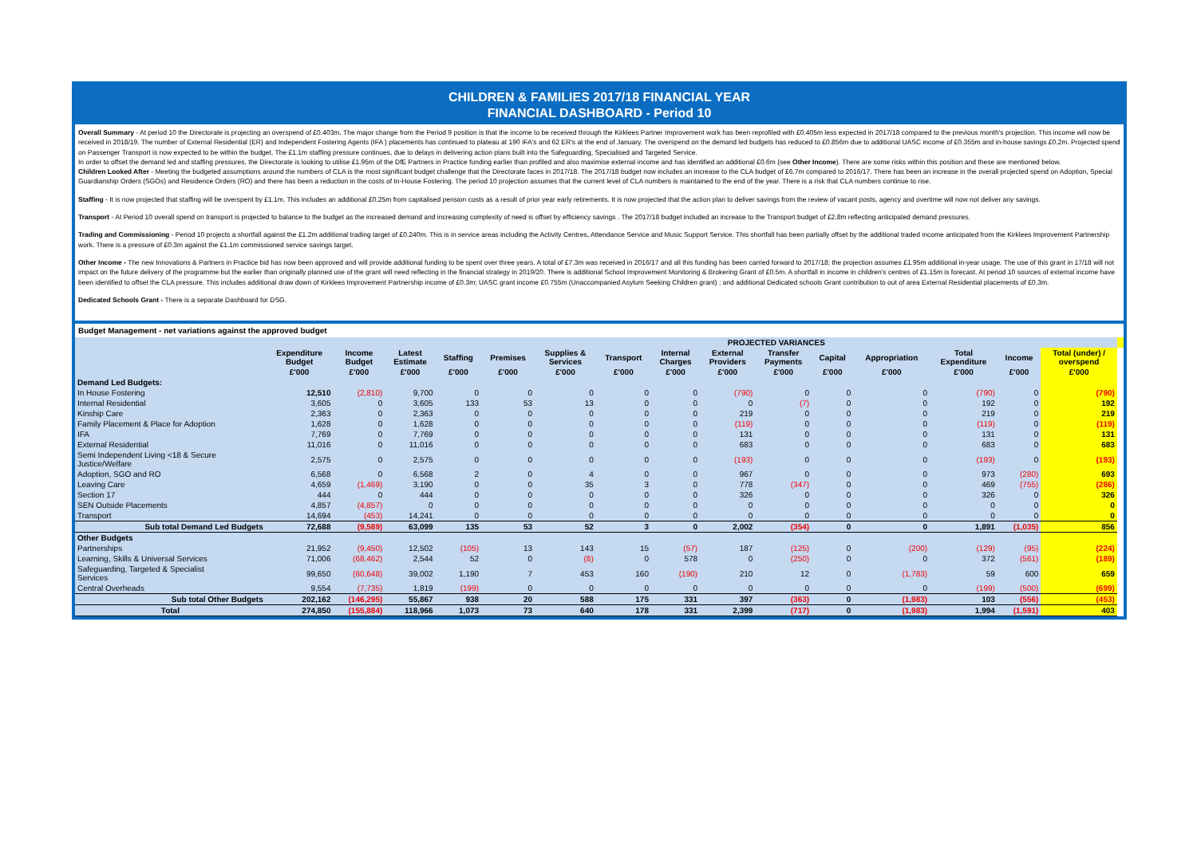CHILDREN & FAMILIES 2017/18 FINANCIAL YEAR
FINANCIAL DASHBOARD - Period 10
Overall Summary - At period 10 the Directorate is projecting an overspend of £0.403m. The major change from the Period 9 position is that the income to be received through the Kirklees Partner Improvement work has been reprofiled with £0.405m less expected in 2017/18 compared to the previous month's projection. This income will now be received in 2018/19. The number of External Residential (ER) and Independent Fostering Agents (IFA ) placements has continued to plateau at 190 IFA's and 62 ER's at the end of January. The overspend on the demand led budgets has reduced to £0.856m due to additional UASC income of £0.355m and in-house savings £0.2m. Projected spend on Passenger Transport is now expected to be within the budget. The £1.1m staffing pressure continues, due to delays in delivering action plans built into the Safeguarding, Specialised and Targeted Service.
In order to offset the demand led and staffing pressures, the Directorate is looking to utilise £1.95m of the DfE Partners in Practice funding earlier than profiled and also maximise external income and has identified an additional £0.6m (see Other Income). There are some risks within this position and these are mentioned below.
Children Looked After - Meeting the budgeted assumptions around the numbers of CLA is the most significant budget challenge that the Directorate faces in 2017/18. The 2017/18 budget now includes an increase to the CLA budget of £6.7m compared to 2016/17. There has been an increase in the overall projected spend on Adoption, Special Guardianship Orders (SGOs) and Residence Orders (RO) and there has been a reduction in the costs of In-House Fostering. The period 10 projection assumes that the current level of CLA numbers is maintained to the end of the year. There is a risk that CLA numbers continue to rise.
Staffing - It is now projected that staffing will be overspent by £1.1m. This includes an additional £0.25m from capitalised pension costs as a result of prior year early retirements. It is now projected that the action plan to deliver savings from the review of vacant posts, agency and overtime will now not deliver any savings.
Transport - At Period 10 overall spend on transport is projected to balance to the budget as the increased demand and increasing complexity of need is offset by efficiency savings . The 2017/18 budget included an increase to the Transport budget of £2.8m reflecting anticipated demand pressures.
Trading and Commissioning - Period 10 projects a shortfall against the £1.2m additional trading target of £0.240m. This is in service areas including the Activity Centres, Attendance Service and Music Support Service. This shortfall has been partially offset by the additional traded income anticipated from the Kirklees Improvement Partnership work. There is a pressure of £0.3m against the £1.1m commissioned service savings target.
Other Income - The new Innovations & Partners in Practice bid has now been approved and will provide additional funding to be spent over three years. A total of £7.3m was received in 2016/17 and all this funding has been carried forward to 2017/18; the projection assumes £1.95m additional in-year usage. The use of this grant in 17/18 will not impact on the future delivery of the programme but the earlier than originally planned use of the grant will need reflecting in the financial strategy in 2019/20. There is additional School Improvement Monitoring & Brokering Grant of £0.5m. A shortfall in income in children's centres of £1.15m is forecast. At period 10 sources of external income have been identified to offset the CLA pressure. This includes additional draw down of Kirklees Improvement Partnership income of £0.3m; UASC grant income £0.755m (Unaccompanied Asylum Seeking Children grant) ; and additional Dedicated schools Grant contribution to out of area External Residential placements of £0.3m.
Dedicated Schools Grant - There is a separate Dashboard for DSG.
Budget Management - net variations against the approved budget
| | | | | PROJECTED VARIANCES | | | | | | | | | | | | |
| --- | --- | --- | --- | --- | --- | --- | --- | --- | --- | --- | --- | --- | --- | --- | --- | --- |
| | Expenditure Budget | Income Budget | Latest Estimate | Staffing | Premises | Supplies & Services | Transport | Internal Charges | External Providers | Transfer Payments | Capital | Appropriation | Total Expenditure | Income | Total (under) / overspend | |
| | £'000 | £'000 | £'000 | £'000 | £'000 | £'000 | £'000 | £'000 | £'000 | £'000 | £'000 | £'000 | £'000 | £'000 | £'000 | |
| Demand Led Budgets: | | | | | | | | | | | | | | | | |
| In House Fostering | 12,510 | (2,810) | 9,700 | 0 | 0 | 0 | 0 | 0 | (790) | 0 | 0 | 0 | (790) | 0 | (790) | |
| Internal Residential | 3,605 | 0 | 3,605 | 133 | 53 | 13 | 0 | 0 | 0 | (7) | 0 | 0 | 192 | 0 | 192 | |
| Kinship Care | 2,363 | 0 | 2,363 | 0 | 0 | 0 | 0 | 0 | 219 | 0 | 0 | 0 | 219 | 0 | 219 | |
| Family Placement & Place for Adoption | 1,628 | 0 | 1,628 | 0 | 0 | 0 | 0 | 0 | (119) | 0 | 0 | 0 | (119) | 0 | (119) | |
| IFA | 7,769 | 0 | 7,769 | 0 | 0 | 0 | 0 | 0 | 131 | 0 | 0 | 0 | 131 | 0 | 131 | |
| External Residential | 11,016 | 0 | 11,016 | 0 | 0 | 0 | 0 | 0 | 683 | 0 | 0 | 0 | 683 | 0 | 683 | |
| Semi Independent Living <18 & Secure Justice/Welfare | 2,575 | 0 | 2,575 | 0 | 0 | 0 | 0 | 0 | (193) | 0 | 0 | 0 | (193) | 0 | (193) | |
| Adoption, SGO and RO | 6,568 | 0 | 6,568 | 2 | 0 | 4 | 0 | 0 | 967 | 0 | 0 | 0 | 973 | (280) | 693 | |
| Leaving Care | 4,659 | (1,469) | 3,190 | 0 | 0 | 35 | 3 | 0 | 778 | (347) | 0 | 0 | 469 | (755) | (286) | |
| Section 17 | 444 | 0 | 444 | 0 | 0 | 0 | 0 | 0 | 326 | 0 | 0 | 0 | 326 | 0 | 326 | |
| SEN Outside Placements | 4,857 | (4,857) | 0 | 0 | 0 | 0 | 0 | 0 | 0 | 0 | 0 | 0 | 0 | 0 | 0 | |
| Transport | 14,694 | (453) | 14,241 | 0 | 0 | 0 | 0 | 0 | 0 | 0 | 0 | 0 | 0 | 0 | 0 | |
| Sub total Demand Led Budgets | 72,688 | (9,589) | 63,099 | 135 | 53 | 52 | 3 | 0 | 2,002 | (354) | 0 | 0 | 1,891 | (1,035) | 856 | |
| Other Budgets | | | | | | | | | | | | | | | | |
| Partnerships | 21,952 | (9,450) | 12,502 | (105) | 13 | 143 | 15 | (57) | 187 | (125) | 0 | (200) | (129) | (95) | (224) | |
| Learning, Skills & Universal Services | 71,006 | (68,462) | 2,544 | 52 | 0 | (8) | 0 | 578 | 0 | (250) | 0 | 0 | 372 | (561) | (189) | |
| Safeguarding, Targeted & Specialist Services | 99,650 | (60,648) | 39,002 | 1,190 | 7 | 453 | 160 | (190) | 210 | 12 | 0 | (1,783) | 59 | 600 | 659 | |
| Central Overheads | 9,554 | (7,735) | 1,819 | (199) | 0 | 0 | 0 | 0 | 0 | 0 | 0 | 0 | (199) | (500) | (699) | |
| Sub total Other Budgets | 202,162 | (146,295) | 55,867 | 938 | 20 | 588 | 175 | 331 | 397 | (363) | 0 | (1,983) | 103 | (556) | (453) | |
| Total | 274,850 | (155,884) | 118,966 | 1,073 | 73 | 640 | 178 | 331 | 2,399 | (717) | 0 | (1,983) | 1,994 | (1,591) | 403 | |